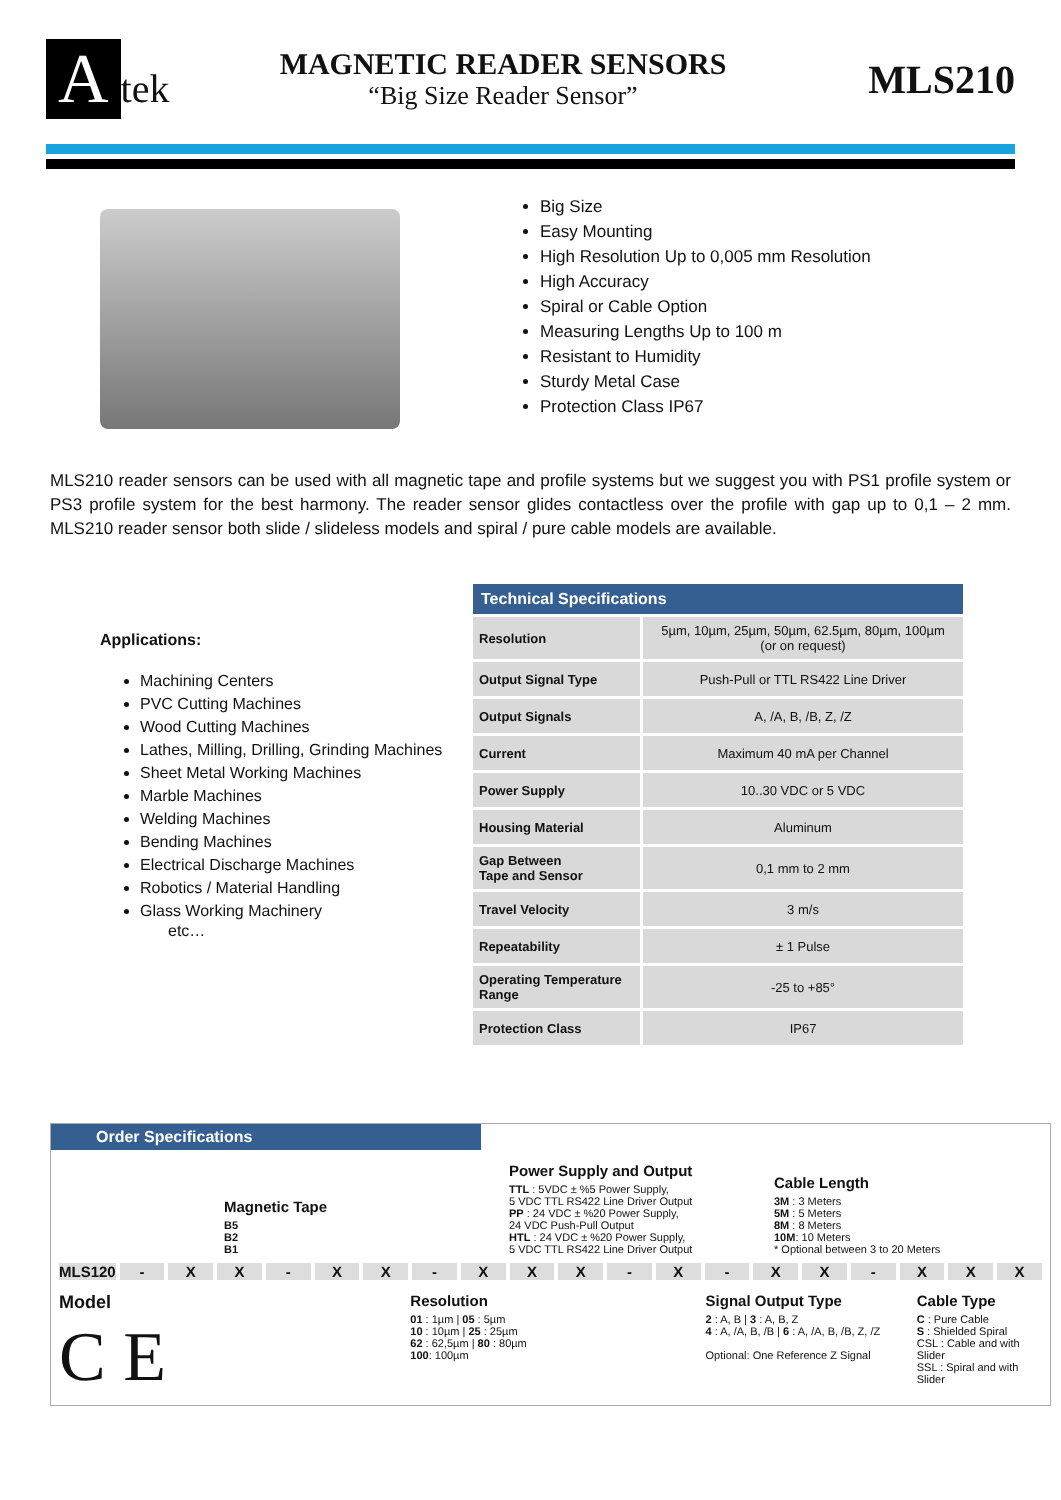Atek
MAGNETIC READER SENSORS
“Big Size Reader Sensor”
MLS210
Big Size
Easy Mounting
High Resolution Up to 0,005 mm Resolution
High Accuracy
Spiral or Cable Option
Measuring Lengths Up to 100 m
Resistant to Humidity
Sturdy Metal Case
Protection Class IP67
MLS210 reader sensors can be used with all magnetic tape and profile systems but we suggest you with PS1 profile system or PS3 profile system for the best harmony. The reader sensor glides contactless over the profile with gap up to 0,1 – 2 mm. MLS210 reader sensor both slide / slideless models and spiral / pure cable models are available.
Applications:
Machining Centers
PVC Cutting Machines
Wood Cutting Machines
Lathes, Milling, Drilling, Grinding Machines
Sheet Metal Working Machines
Marble Machines
Welding Machines
Bending Machines
Electrical Discharge Machines
Robotics / Material Handling
Glass Working Machinery
etc…
| Technical Specifications | |
| --- | --- |
| Resolution | 5µm, 10µm, 25µm, 50µm, 62.5µm, 80µm, 100µm (or on request) |
| Output Signal Type | Push-Pull or TTL RS422 Line Driver |
| Output Signals | A, /A, B, /B, Z, /Z |
| Current | Maximum 40 mA per Channel |
| Power Supply | 10..30 VDC or 5 VDC |
| Housing Material | Aluminum |
| Gap Between Tape and Sensor | 0,1 mm to 2 mm |
| Travel Velocity | 3 m/s |
| Repeatability | ± 1 Pulse |
| Operating Temperature Range | -25 to +85° |
| Protection Class | IP67 |
Order Specifications
Magnetic Tape
B5
B2
B1
Power Supply and Output
TTL : 5VDC ± %5 Power Supply,
5 VDC TTL RS422 Line Driver Output
PP : 24 VDC ± %20 Power Supply,
24 VDC Push-Pull Output
HTL : 24 VDC ± %20 Power Supply,
5 VDC TTL RS422 Line Driver Output
Cable Length
3M : 3 Meters
5M : 5 Meters
8M : 8 Meters
10M: 10 Meters
* Optional between 3 to 20 Meters
MLS120 - XX - XX - XXX - X - XX - XXX
Model
C E
Resolution
01 : 1µm | 05 : 5µm
10 : 10µm | 25 : 25µm
62 : 62,5µm | 80 : 80µm
100: 100µm
Signal Output Type
2 : A, B | 3 : A, B, Z
4 : A, /A, B, /B | 6 : A, /A, B, /B, Z, /Z
Optional: One Reference Z Signal
Cable Type
C : Pure Cable
S : Shielded Spiral
CSL : Cable and with Slider
SSL : Spiral and with Slider